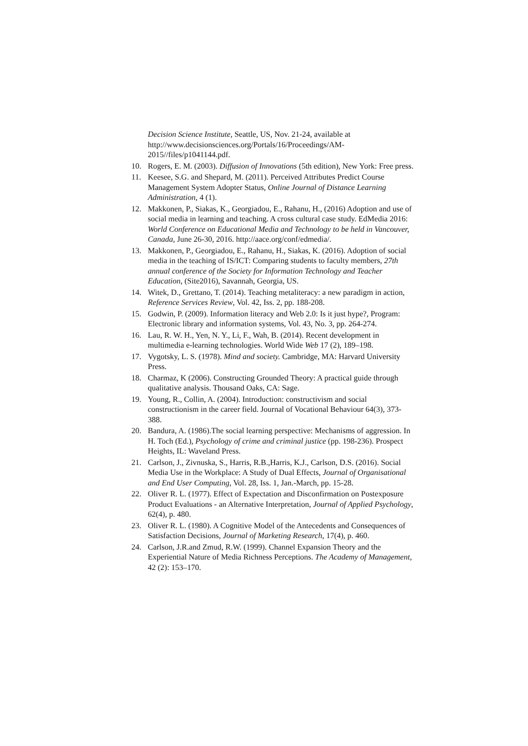Decision Science Institute, Seattle, US, Nov. 21-24, available at http://www.decisionsciences.org/Portals/16/Proceedings/AM-2015//files/p1041144.pdf.
10. Rogers, E. M. (2003). Diffusion of Innovations (5th edition), New York: Free press.
11. Keesee, S.G. and Shepard, M. (2011). Perceived Attributes Predict Course Management System Adopter Status, Online Journal of Distance Learning Administration, 4 (1).
12. Makkonen, P., Siakas, K., Georgiadou, E., Rahanu, H., (2016) Adoption and use of social media in learning and teaching. A cross cultural case study. EdMedia 2016: World Conference on Educational Media and Technology to be held in Vancouver, Canada, June 26-30, 2016. http://aace.org/conf/edmedia/.
13. Makkonen, P., Georgiadou, E., Rahanu, H., Siakas, K. (2016). Adoption of social media in the teaching of IS/ICT: Comparing students to faculty members, 27th annual conference of the Society for Information Technology and Teacher Education, (Site2016), Savannah, Georgia, US.
14. Witek, D., Grettano, T. (2014). Teaching metaliteracy: a new paradigm in action, Reference Services Review, Vol. 42, Iss. 2, pp. 188-208.
15. Godwin, P. (2009). Information literacy and Web 2.0: Is it just hype?, Program: Electronic library and information systems, Vol. 43, No. 3, pp. 264-274.
16. Lau, R. W. H., Yen, N. Y., Li, F., Wah, B. (2014). Recent development in multimedia e-learning technologies. World Wide Web 17 (2), 189–198.
17. Vygotsky, L. S. (1978). Mind and society. Cambridge, MA: Harvard University Press.
18. Charmaz, K (2006). Constructing Grounded Theory: A practical guide through qualitative analysis. Thousand Oaks, CA: Sage.
19. Young, R., Collin, A. (2004). Introduction: constructivism and social constructionism in the career field. Journal of Vocational Behaviour 64(3), 373-388.
20. Bandura, A. (1986).The social learning perspective: Mechanisms of aggression. In H. Toch (Ed.), Psychology of crime and criminal justice (pp. 198-236). Prospect Heights, IL: Waveland Press.
21. Carlson, J., Zivnuska, S., Harris, R.B.,Harris, K.J., Carlson, D.S. (2016). Social Media Use in the Workplace: A Study of Dual Effects, Journal of Organisational and End User Computing, Vol. 28, Iss. 1, Jan.-March, pp. 15-28.
22. Oliver R. L. (1977). Effect of Expectation and Disconfirmation on Postexposure Product Evaluations - an Alternative Interpretation, Journal of Applied Psychology, 62(4), p. 480.
23. Oliver R. L. (1980). A Cognitive Model of the Antecedents and Consequences of Satisfaction Decisions, Journal of Marketing Research, 17(4), p. 460.
24. Carlson, J.R.and Zmud, R.W. (1999). Channel Expansion Theory and the Experiential Nature of Media Richness Perceptions. The Academy of Management, 42 (2): 153–170.